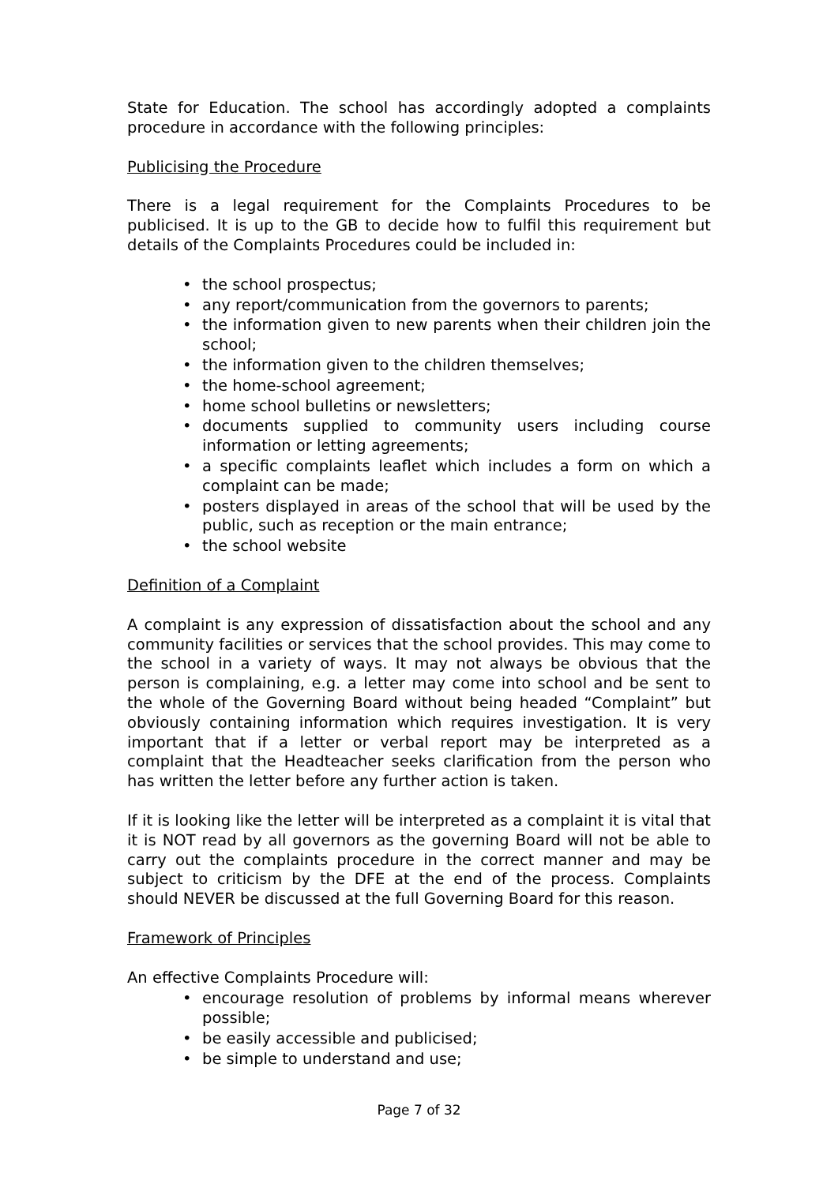State for Education. The school has accordingly adopted a complaints procedure in accordance with the following principles:
Publicising the Procedure
There is a legal requirement for the Complaints Procedures to be publicised. It is up to the GB to decide how to fulfil this requirement but details of the Complaints Procedures could be included in:
• the school prospectus;
• any report/communication from the governors to parents;
• the information given to new parents when their children join the school;
• the information given to the children themselves;
• the home-school agreement;
• home school bulletins or newsletters;
• documents supplied to community users including course information or letting agreements;
• a specific complaints leaflet which includes a form on which a complaint can be made;
• posters displayed in areas of the school that will be used by the public, such as reception or the main entrance;
• the school website
Definition of a Complaint
A complaint is any expression of dissatisfaction about the school and any community facilities or services that the school provides. This may come to the school in a variety of ways. It may not always be obvious that the person is complaining, e.g. a letter may come into school and be sent to the whole of the Governing Board without being headed “Complaint” but obviously containing information which requires investigation. It is very important that if a letter or verbal report may be interpreted as a complaint that the Headteacher seeks clarification from the person who has written the letter before any further action is taken.
If it is looking like the letter will be interpreted as a complaint it is vital that it is NOT read by all governors as the governing Board will not be able to carry out the complaints procedure in the correct manner and may be subject to criticism by the DFE at the end of the process. Complaints should NEVER be discussed at the full Governing Board for this reason.
Framework of Principles
An effective Complaints Procedure will:
• encourage resolution of problems by informal means wherever possible;
• be easily accessible and publicised;
• be simple to understand and use;
Page 7 of 32